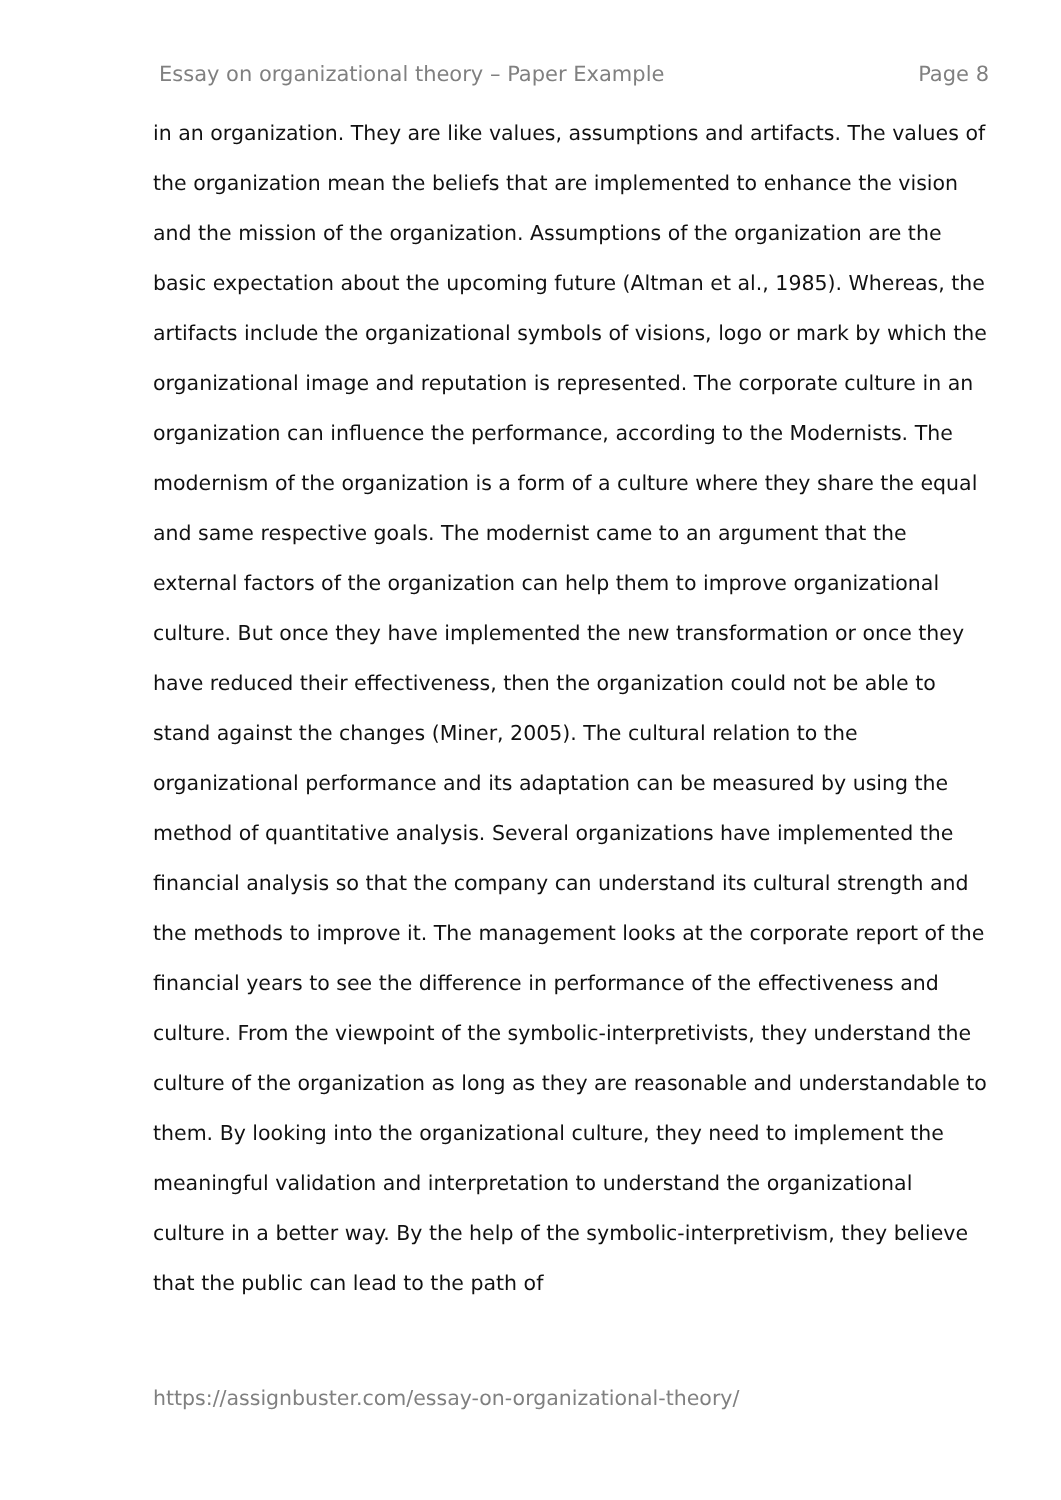Essay on organizational theory – Paper Example Page 8
in an organization. They are like values, assumptions and artifacts. The values of the organization mean the beliefs that are implemented to enhance the vision and the mission of the organization. Assumptions of the organization are the basic expectation about the upcoming future (Altman et al., 1985). Whereas, the artifacts include the organizational symbols of visions, logo or mark by which the organizational image and reputation is represented. The corporate culture in an organization can influence the performance, according to the Modernists. The modernism of the organization is a form of a culture where they share the equal and same respective goals. The modernist came to an argument that the external factors of the organization can help them to improve organizational culture. But once they have implemented the new transformation or once they have reduced their effectiveness, then the organization could not be able to stand against the changes (Miner, 2005). The cultural relation to the organizational performance and its adaptation can be measured by using the method of quantitative analysis. Several organizations have implemented the financial analysis so that the company can understand its cultural strength and the methods to improve it. The management looks at the corporate report of the financial years to see the difference in performance of the effectiveness and culture. From the viewpoint of the symbolic-interpretivists, they understand the culture of the organization as long as they are reasonable and understandable to them. By looking into the organizational culture, they need to implement the meaningful validation and interpretation to understand the organizational culture in a better way. By the help of the symbolic-interpretivism, they believe that the public can lead to the path of
https://assignbuster.com/essay-on-organizational-theory/